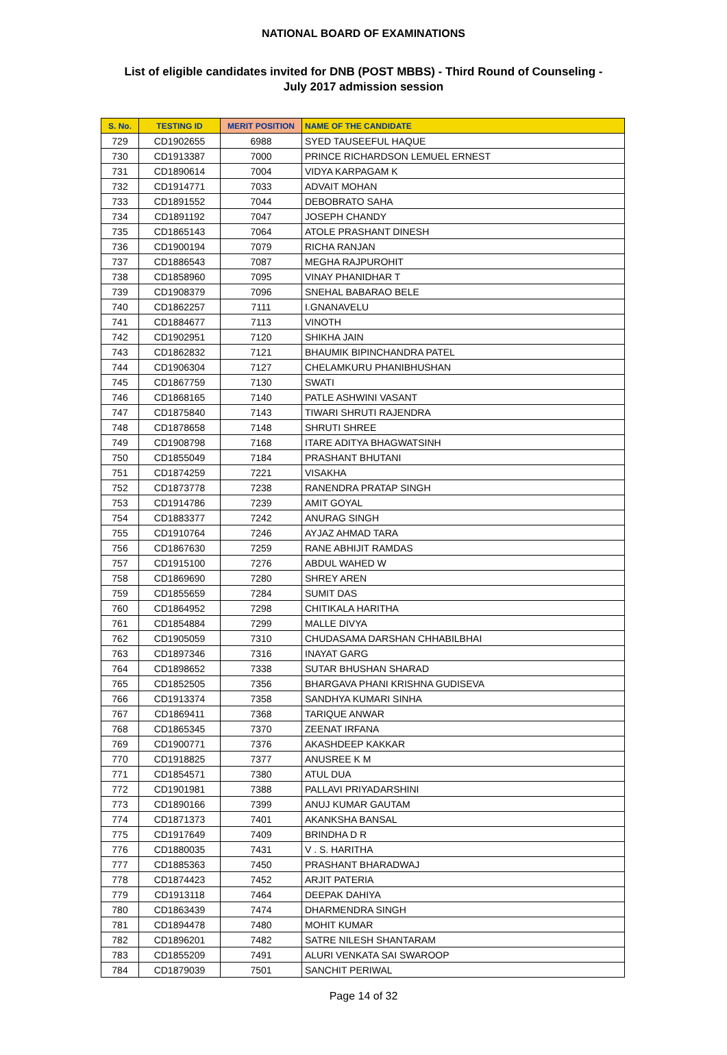NATIONAL BOARD OF EXAMINATIONS
List of eligible candidates invited for DNB (POST MBBS) - Third Round of Counseling -
July 2017 admission session
| S. No. | TESTING ID | MERIT POSITION | NAME OF THE CANDIDATE |
| --- | --- | --- | --- |
| 729 | CD1902655 | 6988 | SYED TAUSEEFUL HAQUE |
| 730 | CD1913387 | 7000 | PRINCE RICHARDSON LEMUEL ERNEST |
| 731 | CD1890614 | 7004 | VIDYA KARPAGAM K |
| 732 | CD1914771 | 7033 | ADVAIT MOHAN |
| 733 | CD1891552 | 7044 | DEBOBRATO SAHA |
| 734 | CD1891192 | 7047 | JOSEPH CHANDY |
| 735 | CD1865143 | 7064 | ATOLE PRASHANT DINESH |
| 736 | CD1900194 | 7079 | RICHA RANJAN |
| 737 | CD1886543 | 7087 | MEGHA RAJPUROHIT |
| 738 | CD1858960 | 7095 | VINAY PHANIDHAR T |
| 739 | CD1908379 | 7096 | SNEHAL BABARAO BELE |
| 740 | CD1862257 | 7111 | I.GNANAVELU |
| 741 | CD1884677 | 7113 | VINOTH |
| 742 | CD1902951 | 7120 | SHIKHA JAIN |
| 743 | CD1862832 | 7121 | BHAUMIK BIPINCHANDRA PATEL |
| 744 | CD1906304 | 7127 | CHELAMKURU PHANIBHUSHAN |
| 745 | CD1867759 | 7130 | SWATI |
| 746 | CD1868165 | 7140 | PATLE ASHWINI VASANT |
| 747 | CD1875840 | 7143 | TIWARI SHRUTI RAJENDRA |
| 748 | CD1878658 | 7148 | SHRUTI SHREE |
| 749 | CD1908798 | 7168 | ITARE ADITYA BHAGWATSINH |
| 750 | CD1855049 | 7184 | PRASHANT BHUTANI |
| 751 | CD1874259 | 7221 | VISAKHA |
| 752 | CD1873778 | 7238 | RANENDRA PRATAP SINGH |
| 753 | CD1914786 | 7239 | AMIT GOYAL |
| 754 | CD1883377 | 7242 | ANURAG SINGH |
| 755 | CD1910764 | 7246 | AYJAZ AHMAD TARA |
| 756 | CD1867630 | 7259 | RANE ABHIJIT RAMDAS |
| 757 | CD1915100 | 7276 | ABDUL WAHED W |
| 758 | CD1869690 | 7280 | SHREY AREN |
| 759 | CD1855659 | 7284 | SUMIT DAS |
| 760 | CD1864952 | 7298 | CHITIKALA HARITHA |
| 761 | CD1854884 | 7299 | MALLE DIVYA |
| 762 | CD1905059 | 7310 | CHUDASAMA DARSHAN CHHABILBHAI |
| 763 | CD1897346 | 7316 | INAYAT GARG |
| 764 | CD1898652 | 7338 | SUTAR BHUSHAN SHARAD |
| 765 | CD1852505 | 7356 | BHARGAVA PHANI KRISHNA GUDISEVA |
| 766 | CD1913374 | 7358 | SANDHYA KUMARI SINHA |
| 767 | CD1869411 | 7368 | TARIQUE ANWAR |
| 768 | CD1865345 | 7370 | ZEENAT IRFANA |
| 769 | CD1900771 | 7376 | AKASHDEEP KAKKAR |
| 770 | CD1918825 | 7377 | ANUSREE K M |
| 771 | CD1854571 | 7380 | ATUL DUA |
| 772 | CD1901981 | 7388 | PALLAVI PRIYADARSHINI |
| 773 | CD1890166 | 7399 | ANUJ KUMAR GAUTAM |
| 774 | CD1871373 | 7401 | AKANKSHA BANSAL |
| 775 | CD1917649 | 7409 | BRINDHA D R |
| 776 | CD1880035 | 7431 | V . S. HARITHA |
| 777 | CD1885363 | 7450 | PRASHANT BHARADWAJ |
| 778 | CD1874423 | 7452 | ARJIT PATERIA |
| 779 | CD1913118 | 7464 | DEEPAK DAHIYA |
| 780 | CD1863439 | 7474 | DHARMENDRA SINGH |
| 781 | CD1894478 | 7480 | MOHIT KUMAR |
| 782 | CD1896201 | 7482 | SATRE NILESH SHANTARAM |
| 783 | CD1855209 | 7491 | ALURI VENKATA SAI SWAROOP |
| 784 | CD1879039 | 7501 | SANCHIT PERIWAL |
Page 14 of 32